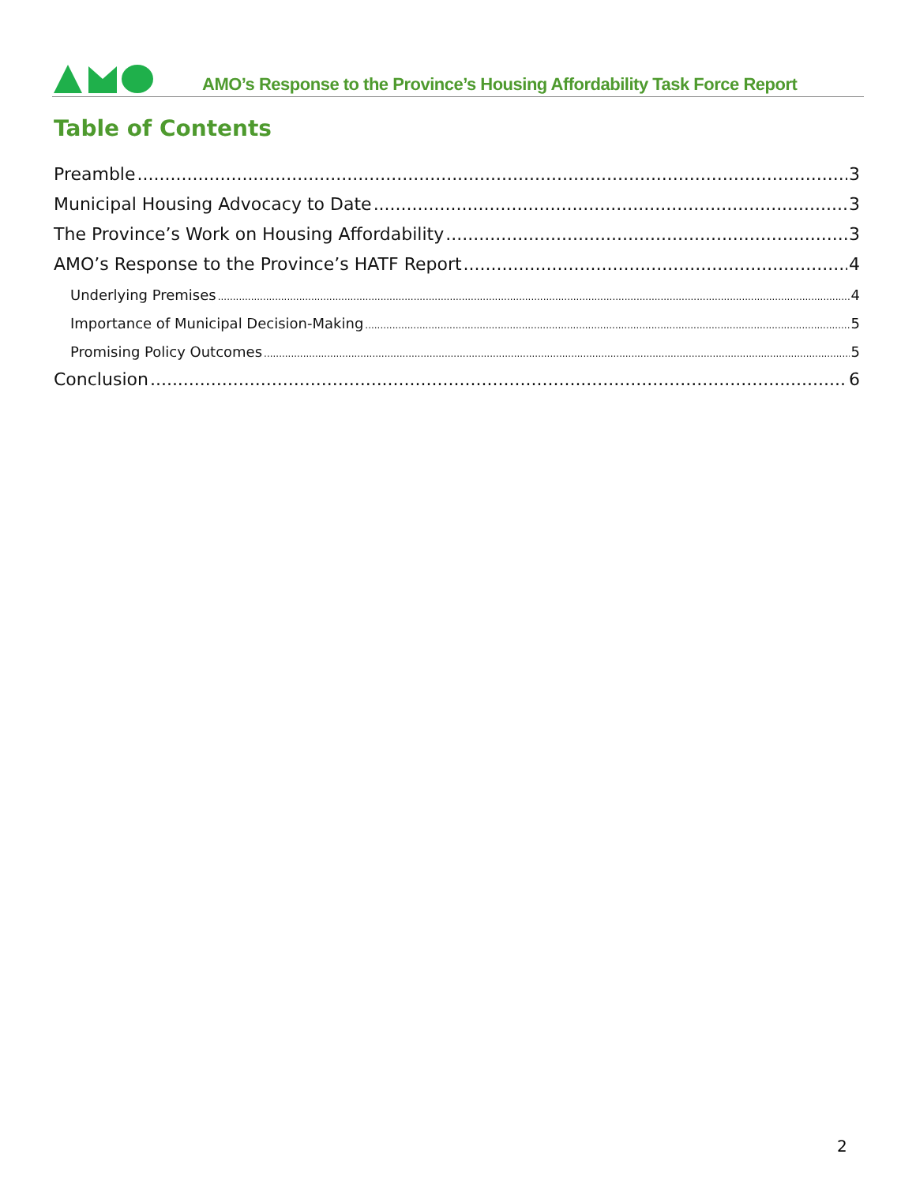AMO’s Response to the Province’s Housing Affordability Task Force Report
Table of Contents
Preamble 3
Municipal Housing Advocacy to Date 3
The Province’s Work on Housing Affordability 3
AMO’s Response to the Province’s HATF Report 4
Underlying Premises 4
Importance of Municipal Decision-Making 5
Promising Policy Outcomes 5
Conclusion 6
2